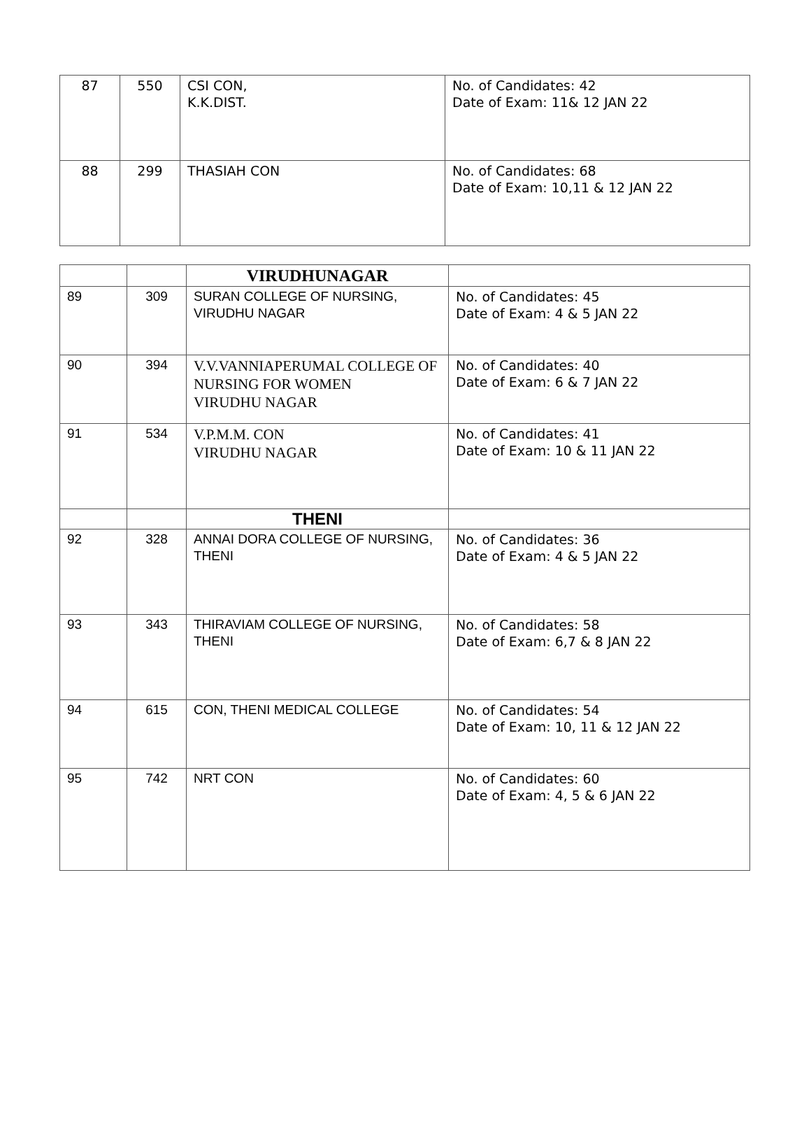| 87 | 550 | CSI CON, K.K.DIST. | No. of Candidates: 42 Date of Exam: 11& 12 JAN 22 |
| 88 | 299 | THASIAH CON | No. of Candidates: 68 Date of Exam: 10,11 & 12 JAN 22 |
| | | VIRUDHUNAGAR | |
| 89 | 309 | SURAN COLLEGE OF NURSING, VIRUDHU NAGAR | No. of Candidates: 45 Date of Exam: 4 & 5 JAN 22 |
| 90 | 394 | V.V.VANNIAPERUMAL COLLEGE OF NURSING FOR WOMEN VIRUDHU NAGAR | No. of Candidates: 40 Date of Exam: 6 & 7 JAN 22 |
| 91 | 534 | V.P.M.M. CON VIRUDHU NAGAR | No. of Candidates: 41 Date of Exam: 10 & 11 JAN 22 |
| | | THENI | |
| 92 | 328 | ANNAI DORA COLLEGE OF NURSING, THENI | No. of Candidates: 36 Date of Exam: 4 & 5 JAN 22 |
| 93 | 343 | THIRAVIAM COLLEGE OF NURSING, THENI | No. of Candidates: 58 Date of Exam: 6,7 & 8 JAN 22 |
| 94 | 615 | CON, THENI MEDICAL COLLEGE | No. of Candidates: 54 Date of Exam: 10, 11 & 12 JAN 22 |
| 95 | 742 | NRT CON | No. of Candidates: 60 Date of Exam: 4, 5 & 6 JAN 22 |